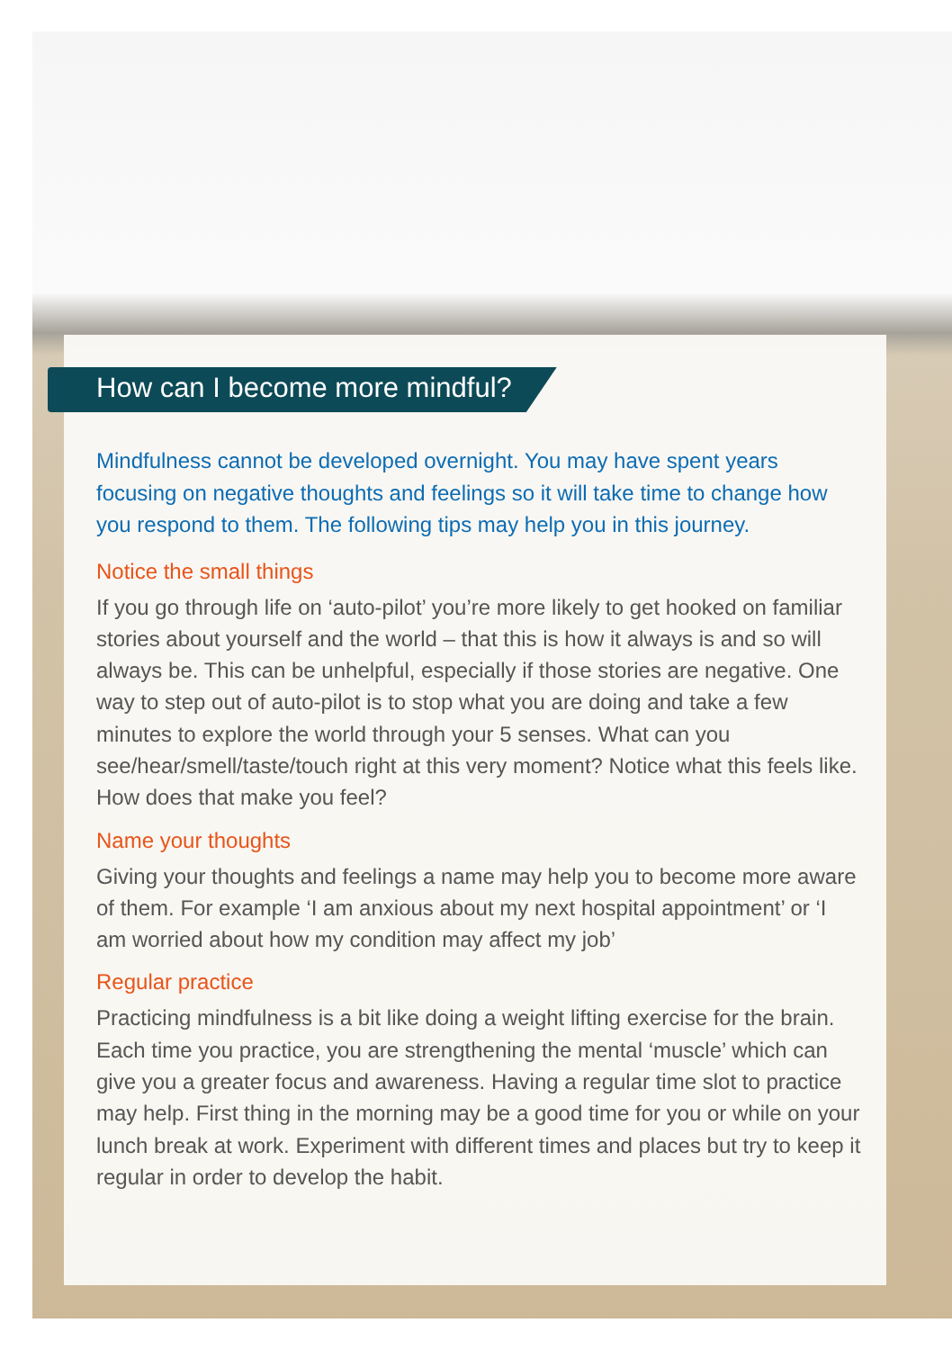How can I become more mindful?
Mindfulness cannot be developed overnight. You may have spent years focusing on negative thoughts and feelings so it will take time to change how you respond to them. The following tips may help you in this journey.
Notice the small things
If you go through life on ‘auto-pilot’ you’re more likely to get hooked on familiar stories about yourself and the world – that this is how it always is and so will always be. This can be unhelpful, especially if those stories are negative. One way to step out of auto-pilot is to stop what you are doing and take a few minutes to explore the world through your 5 senses. What can you see/hear/smell/taste/touch right at this very moment? Notice what this feels like. How does that make you feel?
Name your thoughts
Giving your thoughts and feelings a name may help you to become more aware of them. For example ‘I am anxious about my next hospital appointment’ or ‘I am worried about how my condition may affect my job’
Regular practice
Practicing mindfulness is a bit like doing a weight lifting exercise for the brain. Each time you practice, you are strengthening the mental ‘muscle’ which can give you a greater focus and awareness. Having a regular time slot to practice may help. First thing in the morning may be a good time for you or while on your lunch break at work. Experiment with different times and places but try to keep it regular in order to develop the habit.